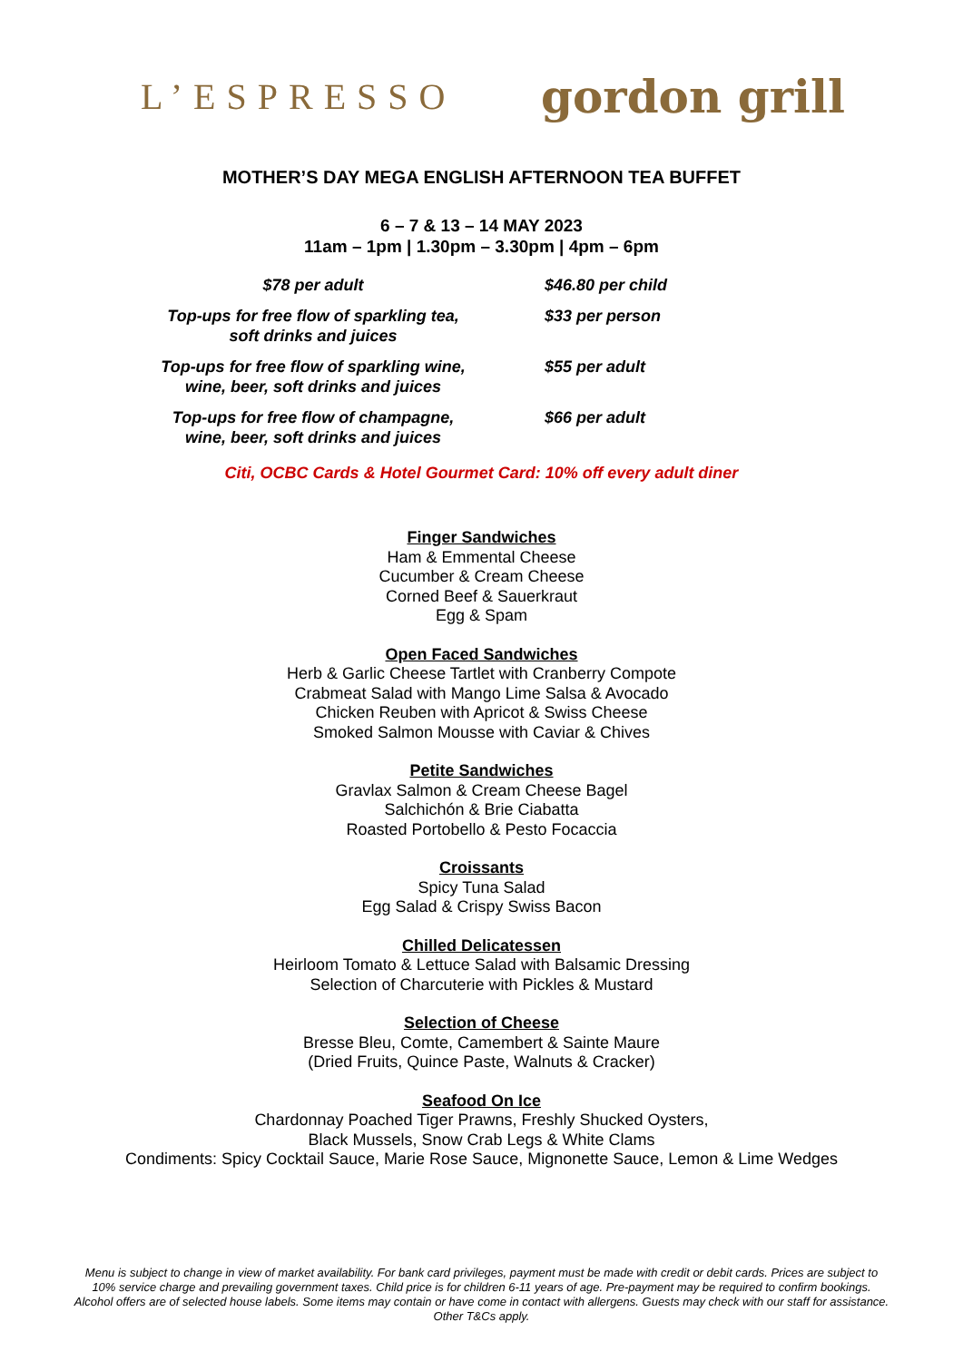L’ESPRESSO gordon grill
MOTHER’S DAY MEGA ENGLISH AFTERNOON TEA BUFFET
6 – 7 & 13 – 14 MAY 2023
11am – 1pm | 1.30pm – 3.30pm | 4pm – 6pm
$78 per adult $46.80 per child
Top-ups for free flow of sparkling tea,
soft drinks and juices
$33 per person
Top-ups for free flow of sparkling wine,
wine, beer, soft drinks and juices
$55 per adult
Top-ups for free flow of champagne,
wine, beer, soft drinks and juices
$66 per adult
Citi, OCBC Cards & Hotel Gourmet Card: 10% off every adult diner
Finger Sandwiches
Ham & Emmental Cheese
Cucumber & Cream Cheese
Corned Beef & Sauerkraut
Egg & Spam
Open Faced Sandwiches
Herb & Garlic Cheese Tartlet with Cranberry Compote
Crabmeat Salad with Mango Lime Salsa & Avocado
Chicken Reuben with Apricot & Swiss Cheese
Smoked Salmon Mousse with Caviar & Chives
Petite Sandwiches
Gravlax Salmon & Cream Cheese Bagel
Salchichón & Brie Ciabatta
Roasted Portobello & Pesto Focaccia
Croissants
Spicy Tuna Salad
Egg Salad & Crispy Swiss Bacon
Chilled Delicatessen
Heirloom Tomato & Lettuce Salad with Balsamic Dressing
Selection of Charcuterie with Pickles & Mustard
Selection of Cheese
Bresse Bleu, Comte, Camembert & Sainte Maure
(Dried Fruits, Quince Paste, Walnuts & Cracker)
Seafood On Ice
Chardonnay Poached Tiger Prawns, Freshly Shucked Oysters,
Black Mussels, Snow Crab Legs & White Clams
Condiments: Spicy Cocktail Sauce, Marie Rose Sauce, Mignonette Sauce, Lemon & Lime Wedges
Menu is subject to change in view of market availability. For bank card privileges, payment must be made with credit or debit cards. Prices are subject to 10% service charge and prevailing government taxes. Child price is for children 6-11 years of age. Pre-payment may be required to confirm bookings. Alcohol offers are of selected house labels. Some items may contain or have come in contact with allergens. Guests may check with our staff for assistance. Other T&Cs apply.